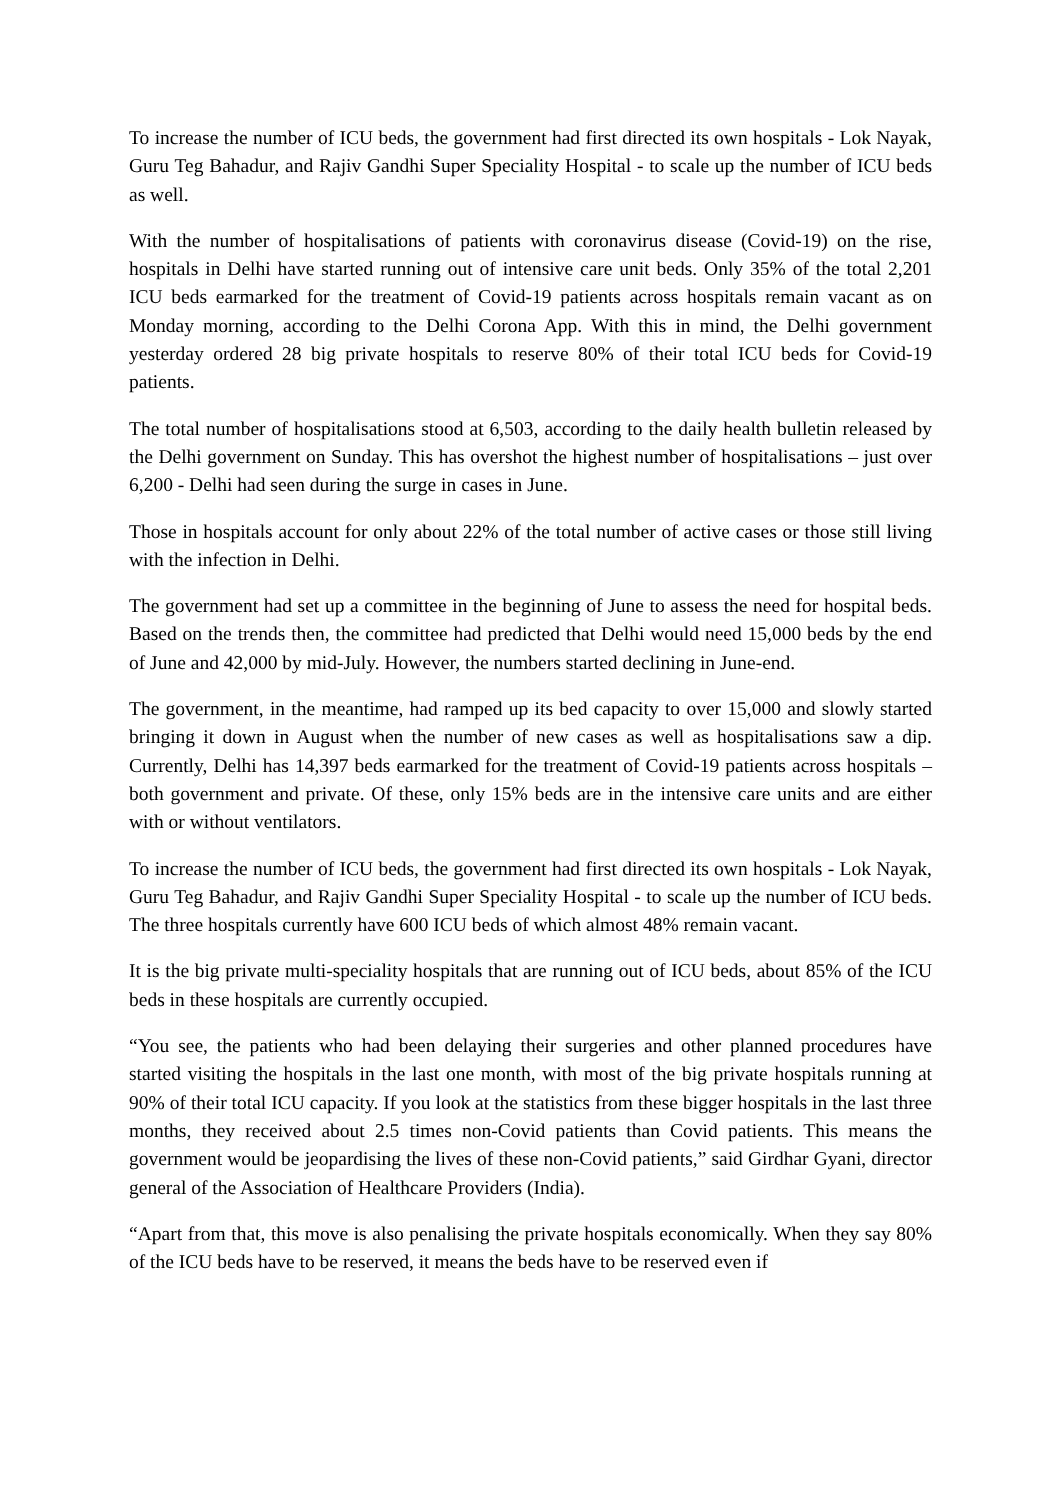To increase the number of ICU beds, the government had first directed its own hospitals - Lok Nayak, Guru Teg Bahadur, and Rajiv Gandhi Super Speciality Hospital - to scale up the number of ICU beds as well.
With the number of hospitalisations of patients with coronavirus disease (Covid-19) on the rise, hospitals in Delhi have started running out of intensive care unit beds. Only 35% of the total 2,201 ICU beds earmarked for the treatment of Covid-19 patients across hospitals remain vacant as on Monday morning, according to the Delhi Corona App. With this in mind, the Delhi government yesterday ordered 28 big private hospitals to reserve 80% of their total ICU beds for Covid-19 patients.
The total number of hospitalisations stood at 6,503, according to the daily health bulletin released by the Delhi government on Sunday. This has overshot the highest number of hospitalisations – just over 6,200 - Delhi had seen during the surge in cases in June.
Those in hospitals account for only about 22% of the total number of active cases or those still living with the infection in Delhi.
The government had set up a committee in the beginning of June to assess the need for hospital beds. Based on the trends then, the committee had predicted that Delhi would need 15,000 beds by the end of June and 42,000 by mid-July. However, the numbers started declining in June-end.
The government, in the meantime, had ramped up its bed capacity to over 15,000 and slowly started bringing it down in August when the number of new cases as well as hospitalisations saw a dip. Currently, Delhi has 14,397 beds earmarked for the treatment of Covid-19 patients across hospitals – both government and private. Of these, only 15% beds are in the intensive care units and are either with or without ventilators.
To increase the number of ICU beds, the government had first directed its own hospitals - Lok Nayak, Guru Teg Bahadur, and Rajiv Gandhi Super Speciality Hospital - to scale up the number of ICU beds. The three hospitals currently have 600 ICU beds of which almost 48% remain vacant.
It is the big private multi-speciality hospitals that are running out of ICU beds, about 85% of the ICU beds in these hospitals are currently occupied.
“You see, the patients who had been delaying their surgeries and other planned procedures have started visiting the hospitals in the last one month, with most of the big private hospitals running at 90% of their total ICU capacity. If you look at the statistics from these bigger hospitals in the last three months, they received about 2.5 times non-Covid patients than Covid patients. This means the government would be jeopardising the lives of these non-Covid patients,” said Girdhar Gyani, director general of the Association of Healthcare Providers (India).
“Apart from that, this move is also penalising the private hospitals economically. When they say 80% of the ICU beds have to be reserved, it means the beds have to be reserved even if